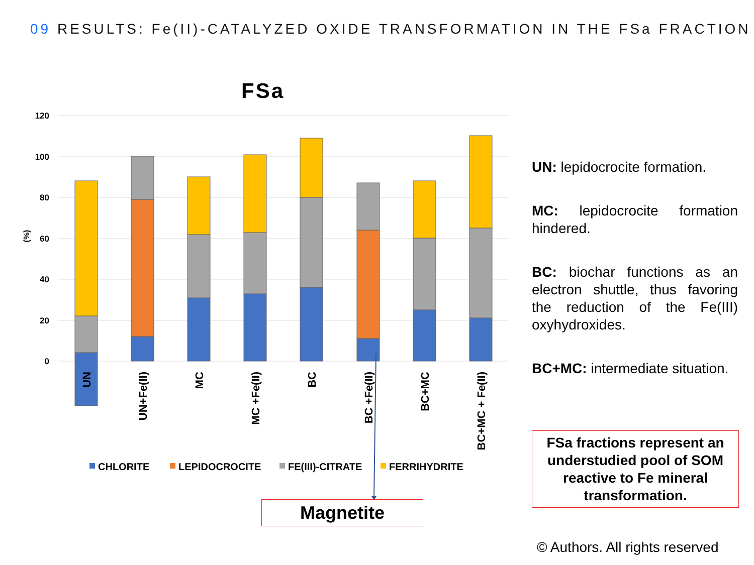09 RESULTS: Fe(II)-CATALYZED OXIDE TRANSFORMATION IN THE FSa FRACTION
FSa
120
100
80
60
40
20
0
(%)
UN
UN+Fe(II)
MC
MC +Fe(II)
BC
BC +Fe(II)
BC+MC
BC+MC + Fe(II)
CHLORITE
LEPIDOCROCITE
FE(III)-CITRATE
FERRIHYDRITE
UN: lepidocrocite formation.
MC: lepidocrocite formation hindered.
BC: biochar functions as an electron shuttle, thus favoring the reduction of the Fe(III) oxyhydroxides.
BC+MC: intermediate situation.
FSa fractions represent an understudied pool of SOM reactive to Fe mineral transformation.
Magnetite
© Authors. All rights reserved